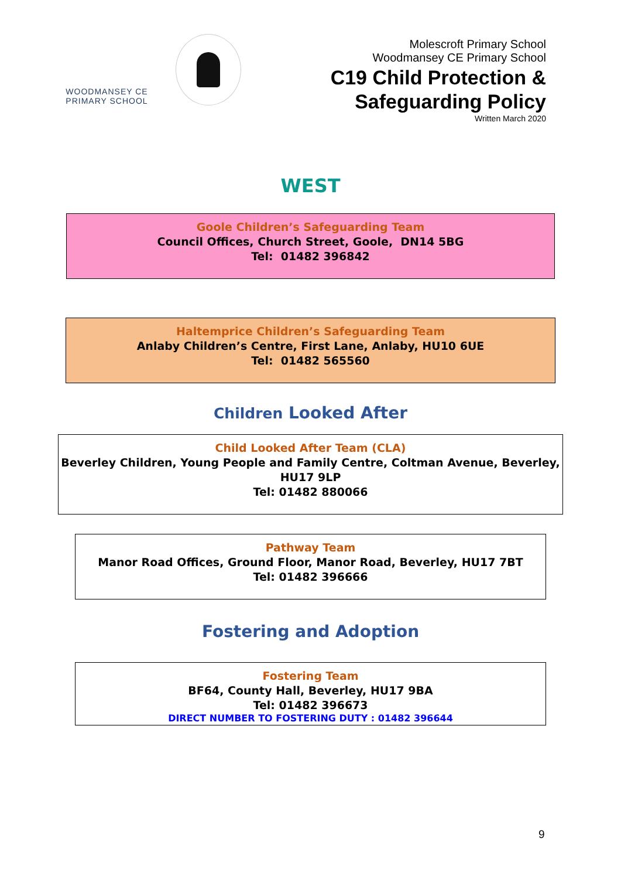WOODMANSEY CE
PRIMARY SCHOOL
Molescroft Primary School
Woodmansey CE Primary School
C19 Child Protection &
Safeguarding Policy
Written March 2020
WEST
Goole Children’s Safeguarding Team
Council Offices, Church Street, Goole, DN14 5BG
Tel: 01482 396842
Haltemprice Children’s Safeguarding Team
Anlaby Children’s Centre, First Lane, Anlaby, HU10 6UE
Tel: 01482 565560
Children Looked After
Child Looked After Team (CLA)
Beverley Children, Young People and Family Centre, Coltman Avenue, Beverley, HU17 9LP
Tel: 01482 880066
Pathway Team
Manor Road Offices, Ground Floor, Manor Road, Beverley, HU17 7BT
Tel: 01482 396666
Fostering and Adoption
Fostering Team
BF64, County Hall, Beverley, HU17 9BA
Tel: 01482 396673
DIRECT NUMBER TO FOSTERING DUTY : 01482 396644
9